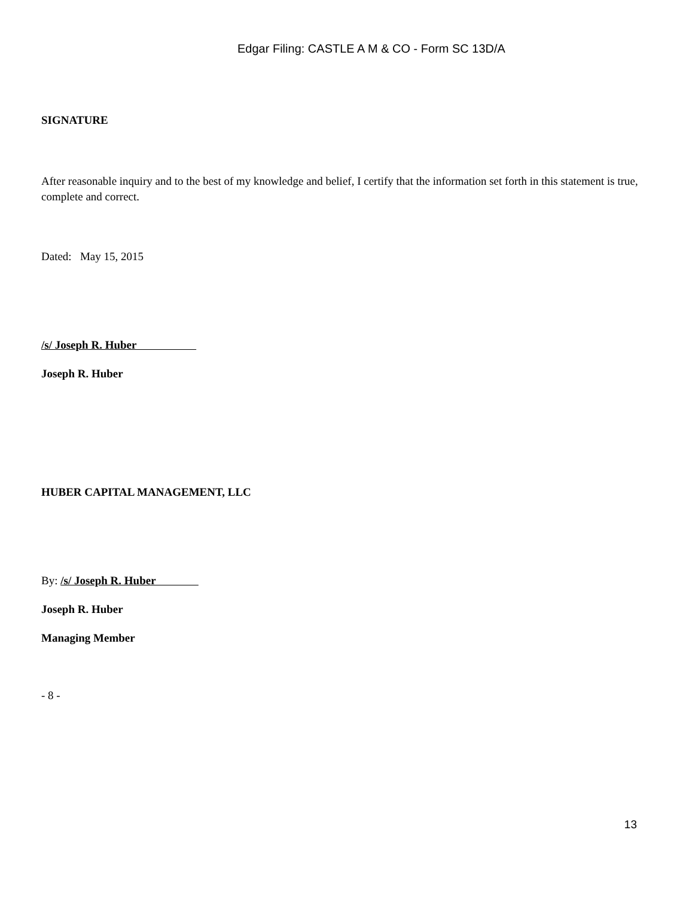Edgar Filing: CASTLE A M & CO - Form SC 13D/A
SIGNATURE
After reasonable inquiry and to the best of my knowledge and belief, I certify that the information set forth in this statement is true, complete and correct.
Dated: May 15, 2015
/s/ Joseph R. Huber
Joseph R. Huber
HUBER CAPITAL MANAGEMENT, LLC
By: /s/ Joseph R. Huber
Joseph R. Huber
Managing Member
- 8 -
13